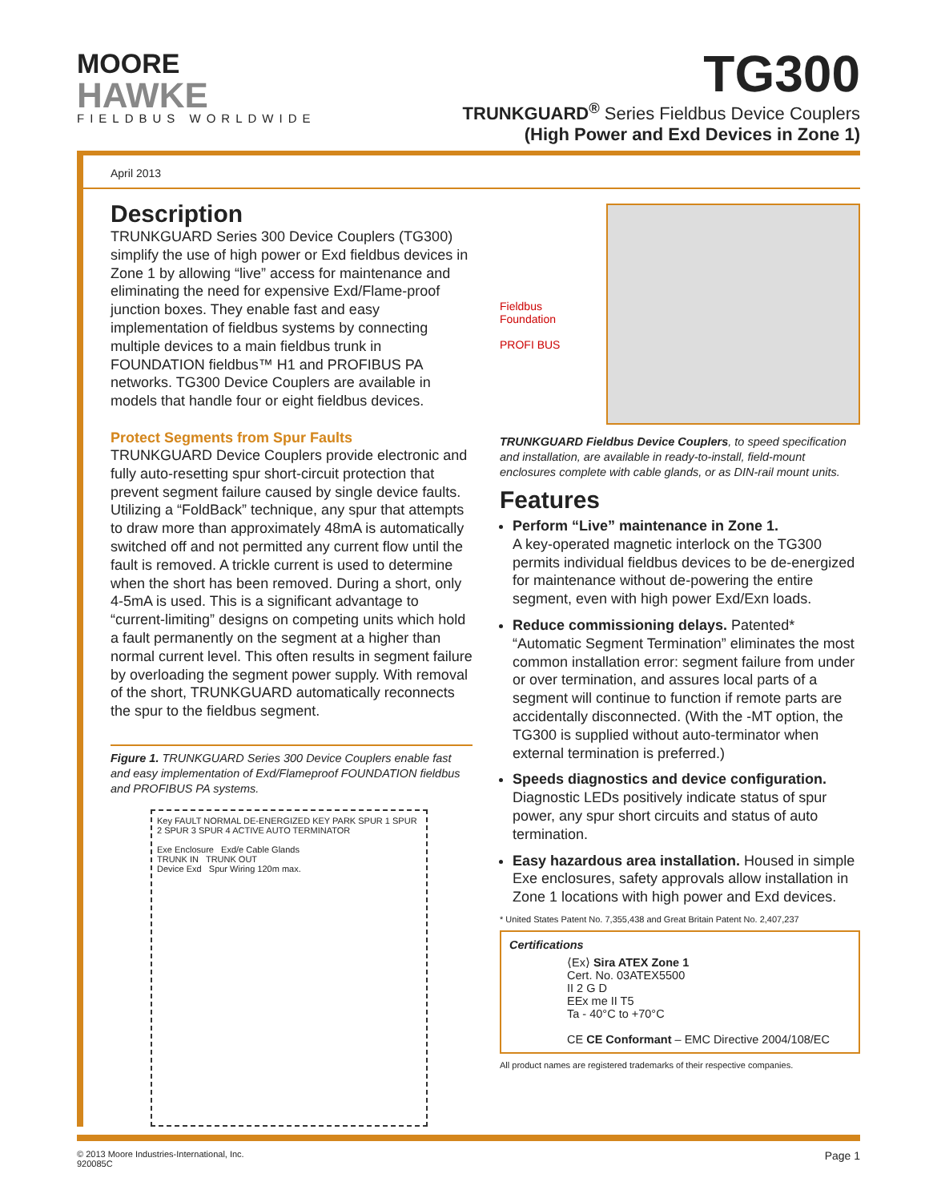MOORE
HAWKE
FIELDBUS WORLDWIDE
TG300
TRUNKGUARD<sup>®</sup> Series Fieldbus Device Couplers
(High Power and Exd Devices in Zone 1)
April 2013
Description
TRUNKGUARD Series 300 Device Couplers (TG300) simplify the use of high power or Exd fieldbus devices in Zone 1 by allowing “live” access for maintenance and eliminating the need for expensive Exd/Flame-proof junction boxes. They enable fast and easy implementation of fieldbus systems by connecting multiple devices to a main fieldbus trunk in FOUNDATION fieldbus™ H1 and PROFIBUS PA networks. TG300 Device Couplers are available in models that handle four or eight fieldbus devices.
Protect Segments from Spur Faults
TRUNKGUARD Device Couplers provide electronic and fully auto-resetting spur short-circuit protection that prevent segment failure caused by single device faults. Utilizing a “FoldBack” technique, any spur that attempts to draw more than approximately 48mA is automatically switched off and not permitted any current flow until the fault is removed. A trickle current is used to determine when the short has been removed. During a short, only 4-5mA is used. This is a significant advantage to “current-limiting” designs on competing units which hold a fault permanently on the segment at a higher than normal current level. This often results in segment failure by overloading the segment power supply. With removal of the short, TRUNKGUARD automatically reconnects the spur to the fieldbus segment.
Figure 1. TRUNKGUARD Series 300 Device Couplers enable fast and easy implementation of Exd/Flameproof FOUNDATION fieldbus and PROFIBUS PA systems.
Key FAULT NORMAL DE-ENERGIZED KEY PARK SPUR 1 SPUR 2 SPUR 3 SPUR 4 ACTIVE AUTO TERMINATOR
Exe Enclosure Exd/e Cable Glands
TRUNK IN TRUNK OUT
Device Exd Spur Wiring 120m max.
Fieldbus Foundation
PROFI BUS
TRUNKGUARD Fieldbus Device Couplers, to speed specification and installation, are available in ready-to-install, field-mount enclosures complete with cable glands, or as DIN-rail mount units.
Features
Perform “Live” maintenance in Zone 1.
A key-operated magnetic interlock on the TG300 permits individual fieldbus devices to be de-energized for maintenance without de-powering the entire segment, even with high power Exd/Exn loads.
Reduce commissioning delays. Patented* “Automatic Segment Termination” eliminates the most common installation error: segment failure from under or over termination, and assures local parts of a segment will continue to function if remote parts are accidentally disconnected. (With the -MT option, the TG300 is supplied without auto-terminator when external termination is preferred.)
Speeds diagnostics and device configuration. Diagnostic LEDs positively indicate status of spur power, any spur short circuits and status of auto termination.
Easy hazardous area installation. Housed in simple Exe enclosures, safety approvals allow installation in Zone 1 locations with high power and Exd devices.
* United States Patent No. 7,355,438 and Great Britain Patent No. 2,407,237
Certifications
⟨Ex⟩ Sira ATEX Zone 1
Cert. No. 03ATEX5500
II 2 G D
EEx me II T5
Ta - 40°C to +70°C
CE CE Conformant – EMC Directive 2004/108/EC
All product names are registered trademarks of their respective companies.
© 2013 Moore Industries-International, Inc.
920085C
Page 1